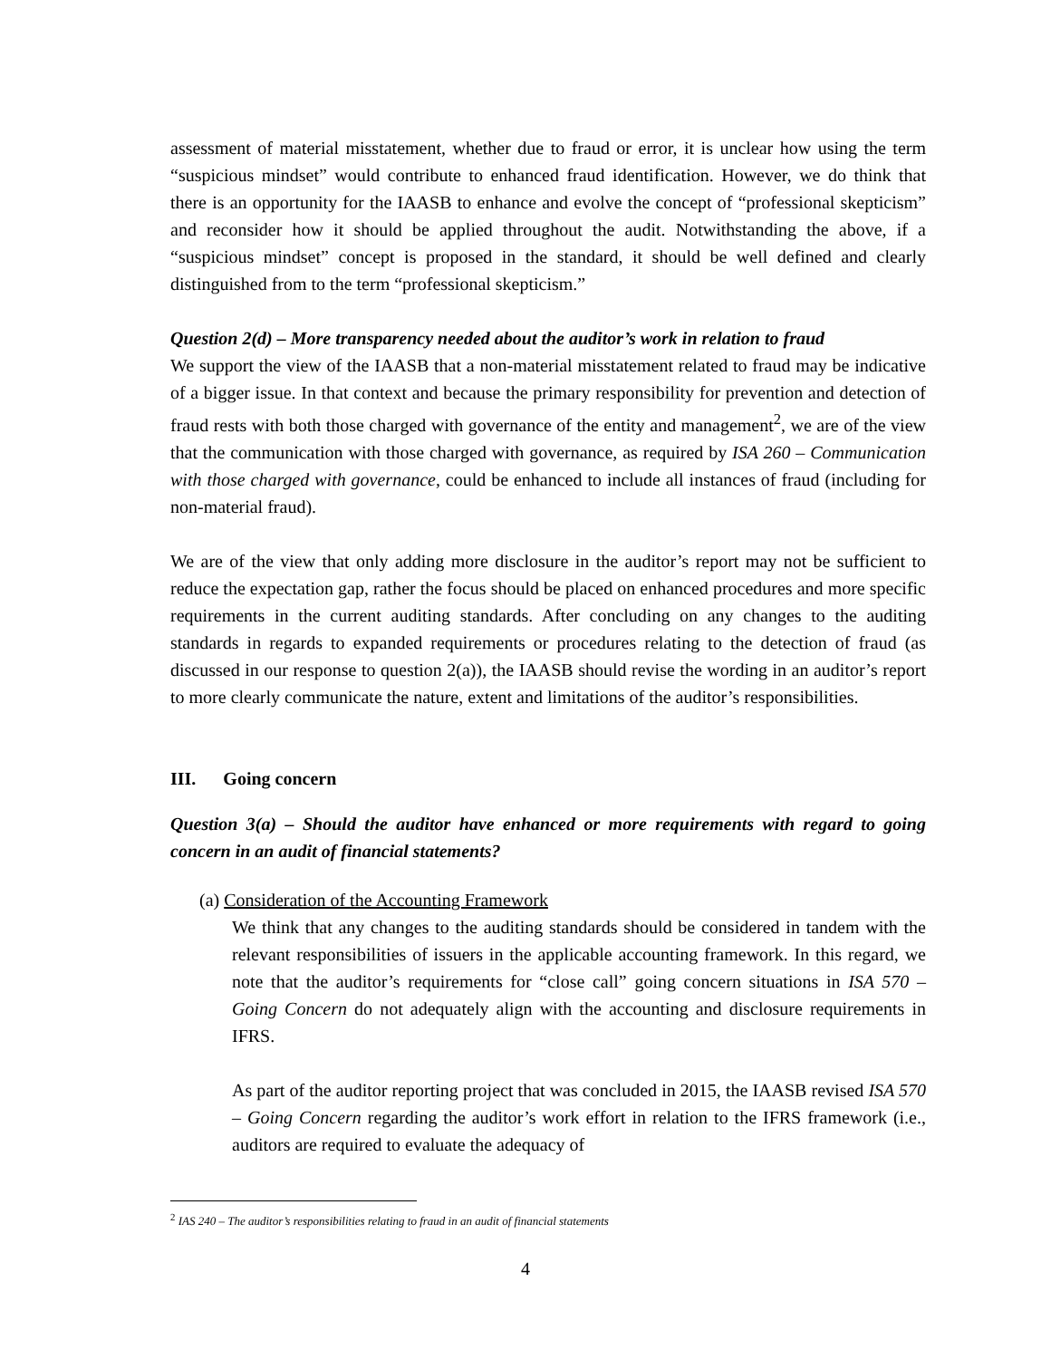assessment of material misstatement, whether due to fraud or error, it is unclear how using the term “suspicious mindset” would contribute to enhanced fraud identification. However, we do think that there is an opportunity for the IAASB to enhance and evolve the concept of “professional skepticism” and reconsider how it should be applied throughout the audit. Notwithstanding the above, if a “suspicious mindset” concept is proposed in the standard, it should be well defined and clearly distinguished from to the term “professional skepticism.”
Question 2(d) – More transparency needed about the auditor’s work in relation to fraud
We support the view of the IAASB that a non-material misstatement related to fraud may be indicative of a bigger issue. In that context and because the primary responsibility for prevention and detection of fraud rests with both those charged with governance of the entity and management<sup>2</sup>, we are of the view that the communication with those charged with governance, as required by ISA 260 – Communication with those charged with governance, could be enhanced to include all instances of fraud (including for non-material fraud).
We are of the view that only adding more disclosure in the auditor’s report may not be sufficient to reduce the expectation gap, rather the focus should be placed on enhanced procedures and more specific requirements in the current auditing standards. After concluding on any changes to the auditing standards in regards to expanded requirements or procedures relating to the detection of fraud (as discussed in our response to question 2(a)), the IAASB should revise the wording in an auditor’s report to more clearly communicate the nature, extent and limitations of the auditor’s responsibilities.
III. Going concern
Question 3(a) – Should the auditor have enhanced or more requirements with regard to going concern in an audit of financial statements?
(a) Consideration of the Accounting Framework
We think that any changes to the auditing standards should be considered in tandem with the relevant responsibilities of issuers in the applicable accounting framework. In this regard, we note that the auditor’s requirements for “close call” going concern situations in ISA 570 – Going Concern do not adequately align with the accounting and disclosure requirements in IFRS.
As part of the auditor reporting project that was concluded in 2015, the IAASB revised ISA 570 – Going Concern regarding the auditor’s work effort in relation to the IFRS framework (i.e., auditors are required to evaluate the adequacy of
<sup>2</sup> IAS 240 – The auditor’s responsibilities relating to fraud in an audit of financial statements
4